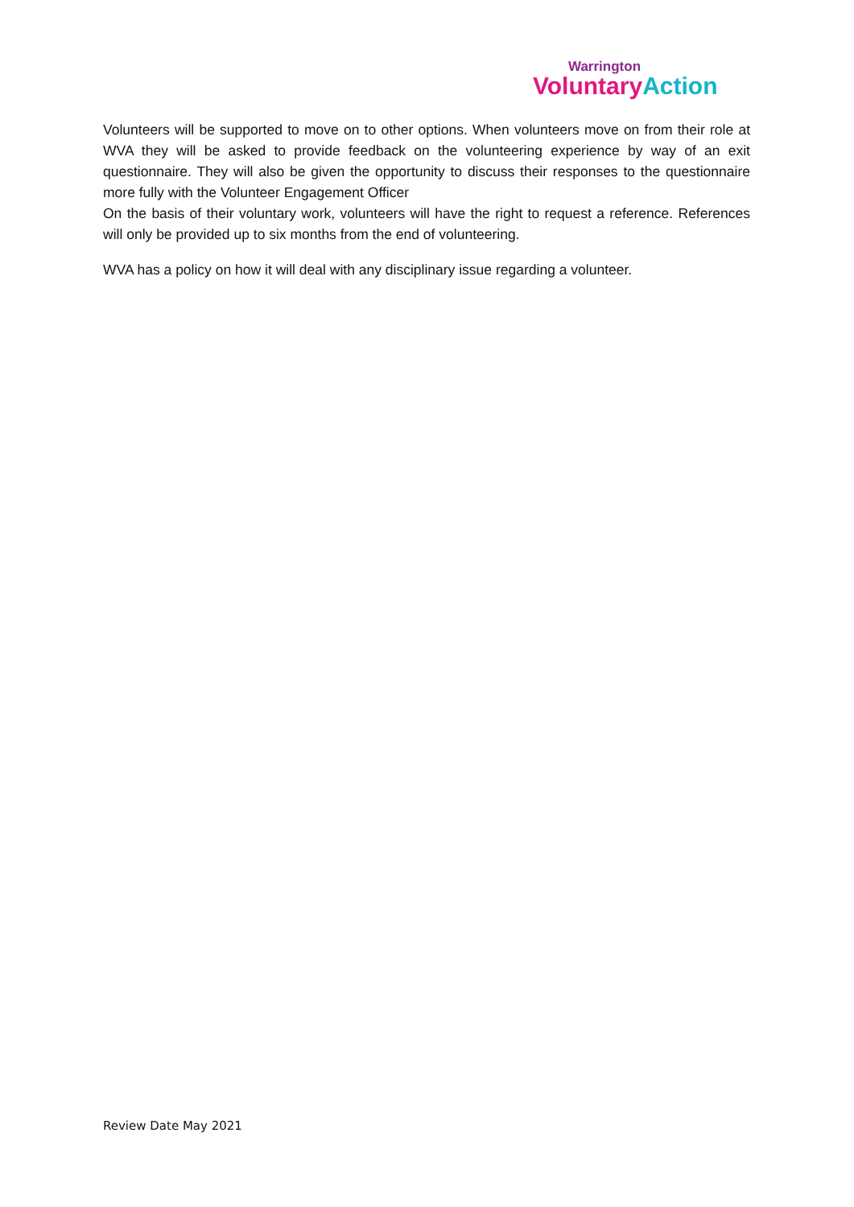Warrington
Voluntary Action
Volunteers will be supported to move on to other options. When volunteers move on from their role at WVA they will be asked to provide feedback on the volunteering experience by way of an exit questionnaire. They will also be given the opportunity to discuss their responses to the questionnaire more fully with the Volunteer Engagement Officer
On the basis of their voluntary work, volunteers will have the right to request a reference. References will only be provided up to six months from the end of volunteering.
WVA has a policy on how it will deal with any disciplinary issue regarding a volunteer.
Review Date May 2021